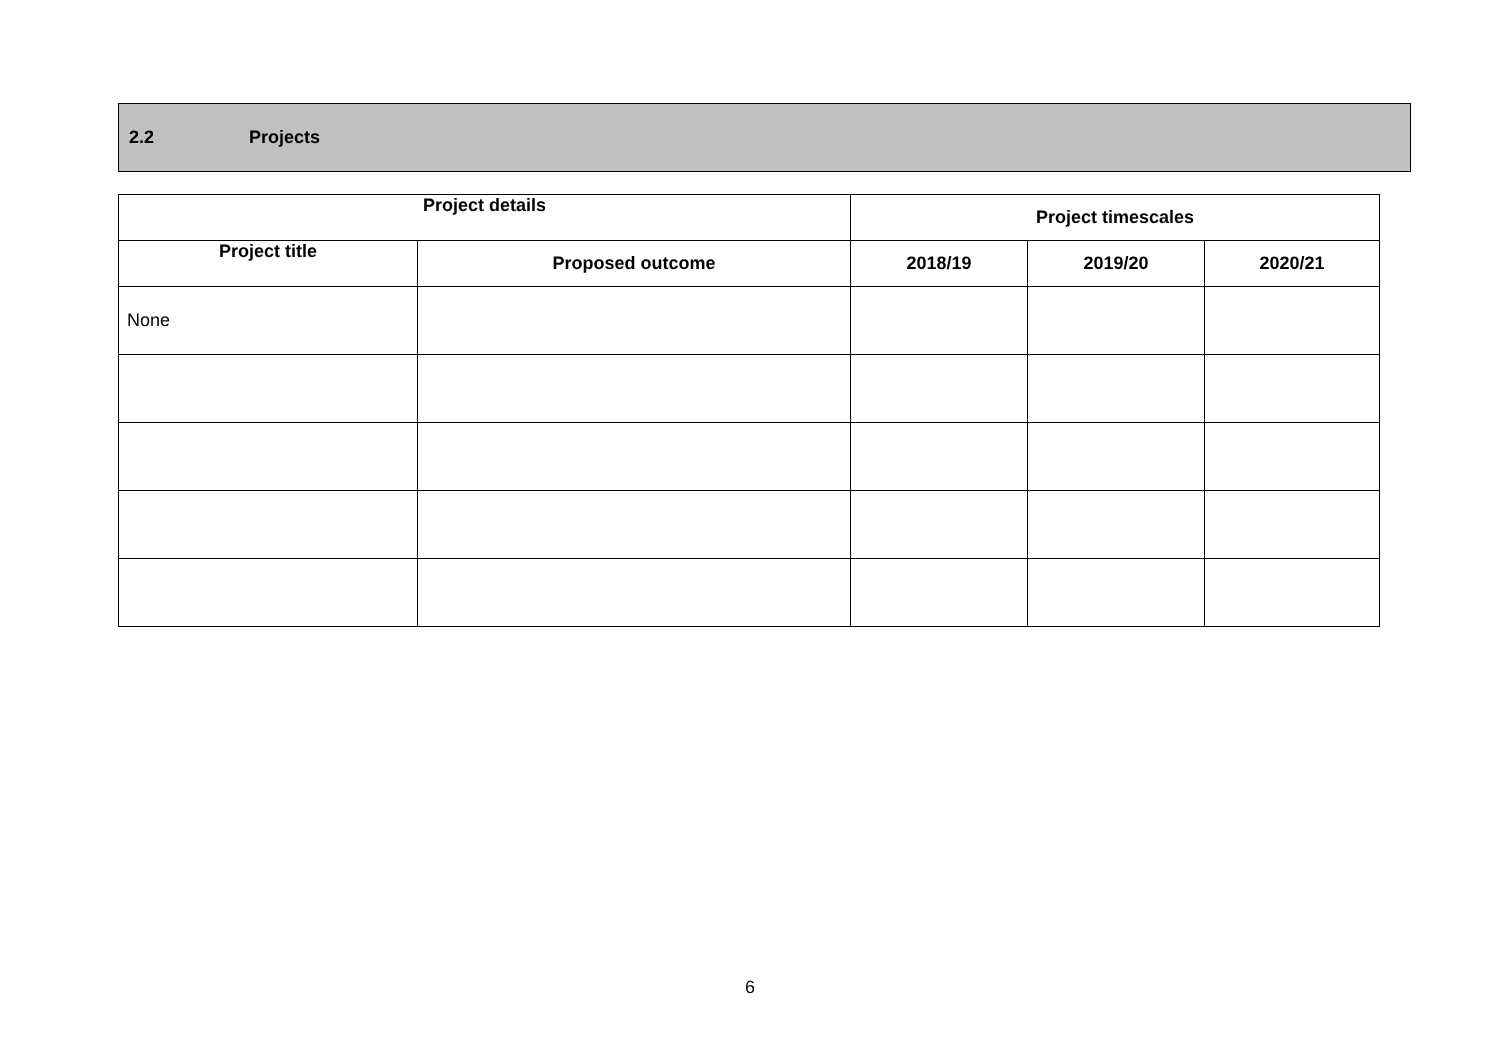2.2 Projects
| Project details | | Project timescales | | |
| --- | --- | --- | --- | --- |
| Project title | Proposed outcome | 2018/19 | 2019/20 | 2020/21 |
| None | | | | |
6